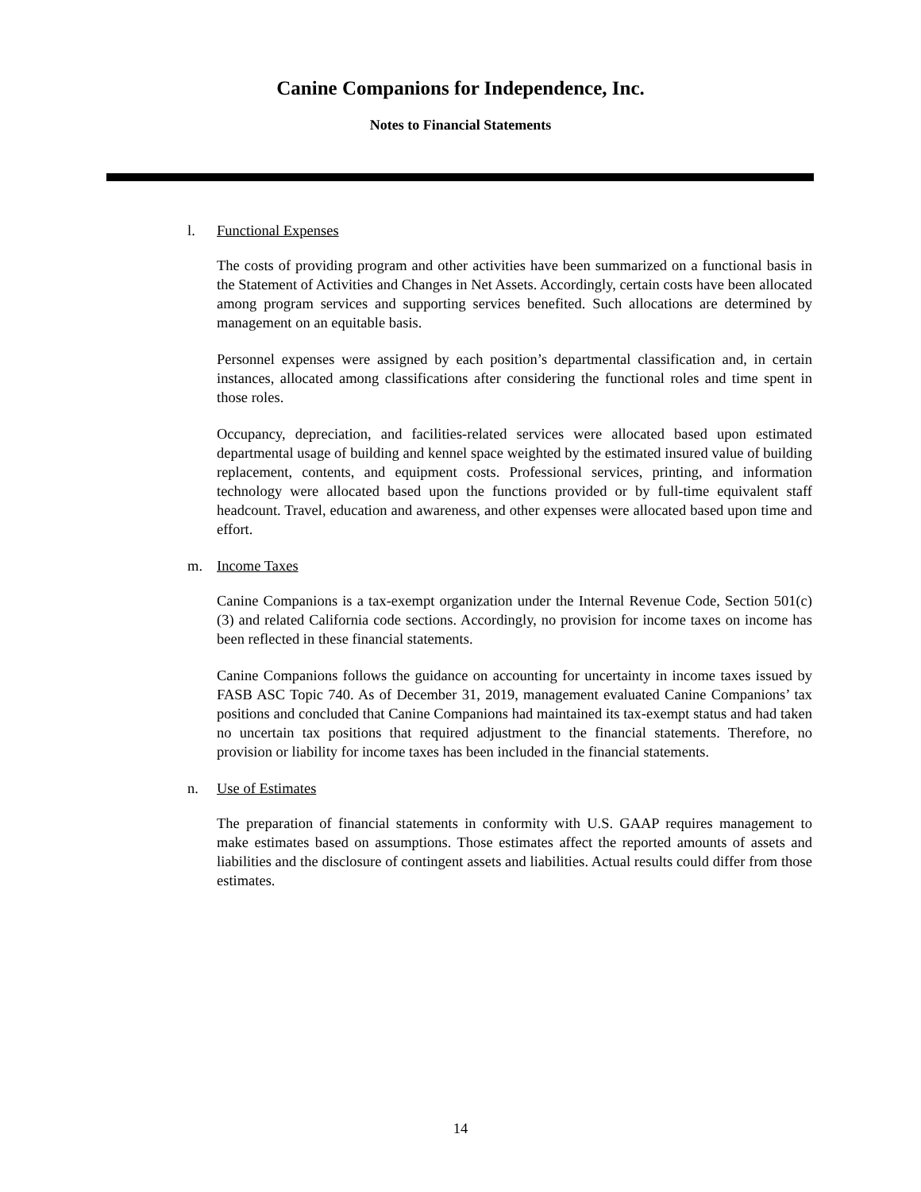Canine Companions for Independence, Inc.
Notes to Financial Statements
l. Functional Expenses
The costs of providing program and other activities have been summarized on a functional basis in the Statement of Activities and Changes in Net Assets. Accordingly, certain costs have been allocated among program services and supporting services benefited. Such allocations are determined by management on an equitable basis.
Personnel expenses were assigned by each position’s departmental classification and, in certain instances, allocated among classifications after considering the functional roles and time spent in those roles.
Occupancy, depreciation, and facilities-related services were allocated based upon estimated departmental usage of building and kennel space weighted by the estimated insured value of building replacement, contents, and equipment costs. Professional services, printing, and information technology were allocated based upon the functions provided or by full-time equivalent staff headcount. Travel, education and awareness, and other expenses were allocated based upon time and effort.
m. Income Taxes
Canine Companions is a tax-exempt organization under the Internal Revenue Code, Section 501(c)(3) and related California code sections. Accordingly, no provision for income taxes on income has been reflected in these financial statements.
Canine Companions follows the guidance on accounting for uncertainty in income taxes issued by FASB ASC Topic 740. As of December 31, 2019, management evaluated Canine Companions’ tax positions and concluded that Canine Companions had maintained its tax-exempt status and had taken no uncertain tax positions that required adjustment to the financial statements. Therefore, no provision or liability for income taxes has been included in the financial statements.
n. Use of Estimates
The preparation of financial statements in conformity with U.S. GAAP requires management to make estimates based on assumptions. Those estimates affect the reported amounts of assets and liabilities and the disclosure of contingent assets and liabilities. Actual results could differ from those estimates.
14